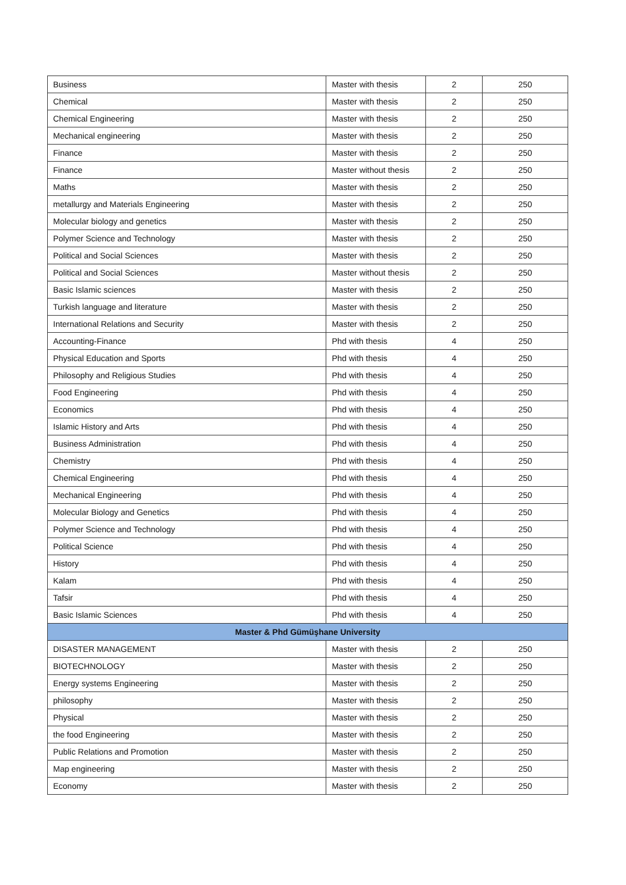| Business | Master with thesis | 2 | 250 |
| Chemical | Master with thesis | 2 | 250 |
| Chemical Engineering | Master with thesis | 2 | 250 |
| Mechanical engineering | Master with thesis | 2 | 250 |
| Finance | Master with thesis | 2 | 250 |
| Finance | Master without thesis | 2 | 250 |
| Maths | Master with thesis | 2 | 250 |
| metallurgy and Materials Engineering | Master with thesis | 2 | 250 |
| Molecular biology and genetics | Master with thesis | 2 | 250 |
| Polymer Science and Technology | Master with thesis | 2 | 250 |
| Political and Social Sciences | Master with thesis | 2 | 250 |
| Political and Social Sciences | Master without thesis | 2 | 250 |
| Basic Islamic sciences | Master with thesis | 2 | 250 |
| Turkish language and literature | Master with thesis | 2 | 250 |
| International Relations and Security | Master with thesis | 2 | 250 |
| Accounting-Finance | Phd with thesis | 4 | 250 |
| Physical Education and Sports | Phd with thesis | 4 | 250 |
| Philosophy and Religious Studies | Phd with thesis | 4 | 250 |
| Food Engineering | Phd with thesis | 4 | 250 |
| Economics | Phd with thesis | 4 | 250 |
| Islamic History and Arts | Phd with thesis | 4 | 250 |
| Business Administration | Phd with thesis | 4 | 250 |
| Chemistry | Phd with thesis | 4 | 250 |
| Chemical Engineering | Phd with thesis | 4 | 250 |
| Mechanical Engineering | Phd with thesis | 4 | 250 |
| Molecular Biology and Genetics | Phd with thesis | 4 | 250 |
| Polymer Science and Technology | Phd with thesis | 4 | 250 |
| Political Science | Phd with thesis | 4 | 250 |
| History | Phd with thesis | 4 | 250 |
| Kalam | Phd with thesis | 4 | 250 |
| Tafsir | Phd with thesis | 4 | 250 |
| Basic Islamic Sciences | Phd with thesis | 4 | 250 |
| Master & Phd Gümüşhane University | | | |
| DISASTER MANAGEMENT | Master with thesis | 2 | 250 |
| BIOTECHNOLOGY | Master with thesis | 2 | 250 |
| Energy systems Engineering | Master with thesis | 2 | 250 |
| philosophy | Master with thesis | 2 | 250 |
| Physical | Master with thesis | 2 | 250 |
| the food Engineering | Master with thesis | 2 | 250 |
| Public Relations and Promotion | Master with thesis | 2 | 250 |
| Map engineering | Master with thesis | 2 | 250 |
| Economy | Master with thesis | 2 | 250 |